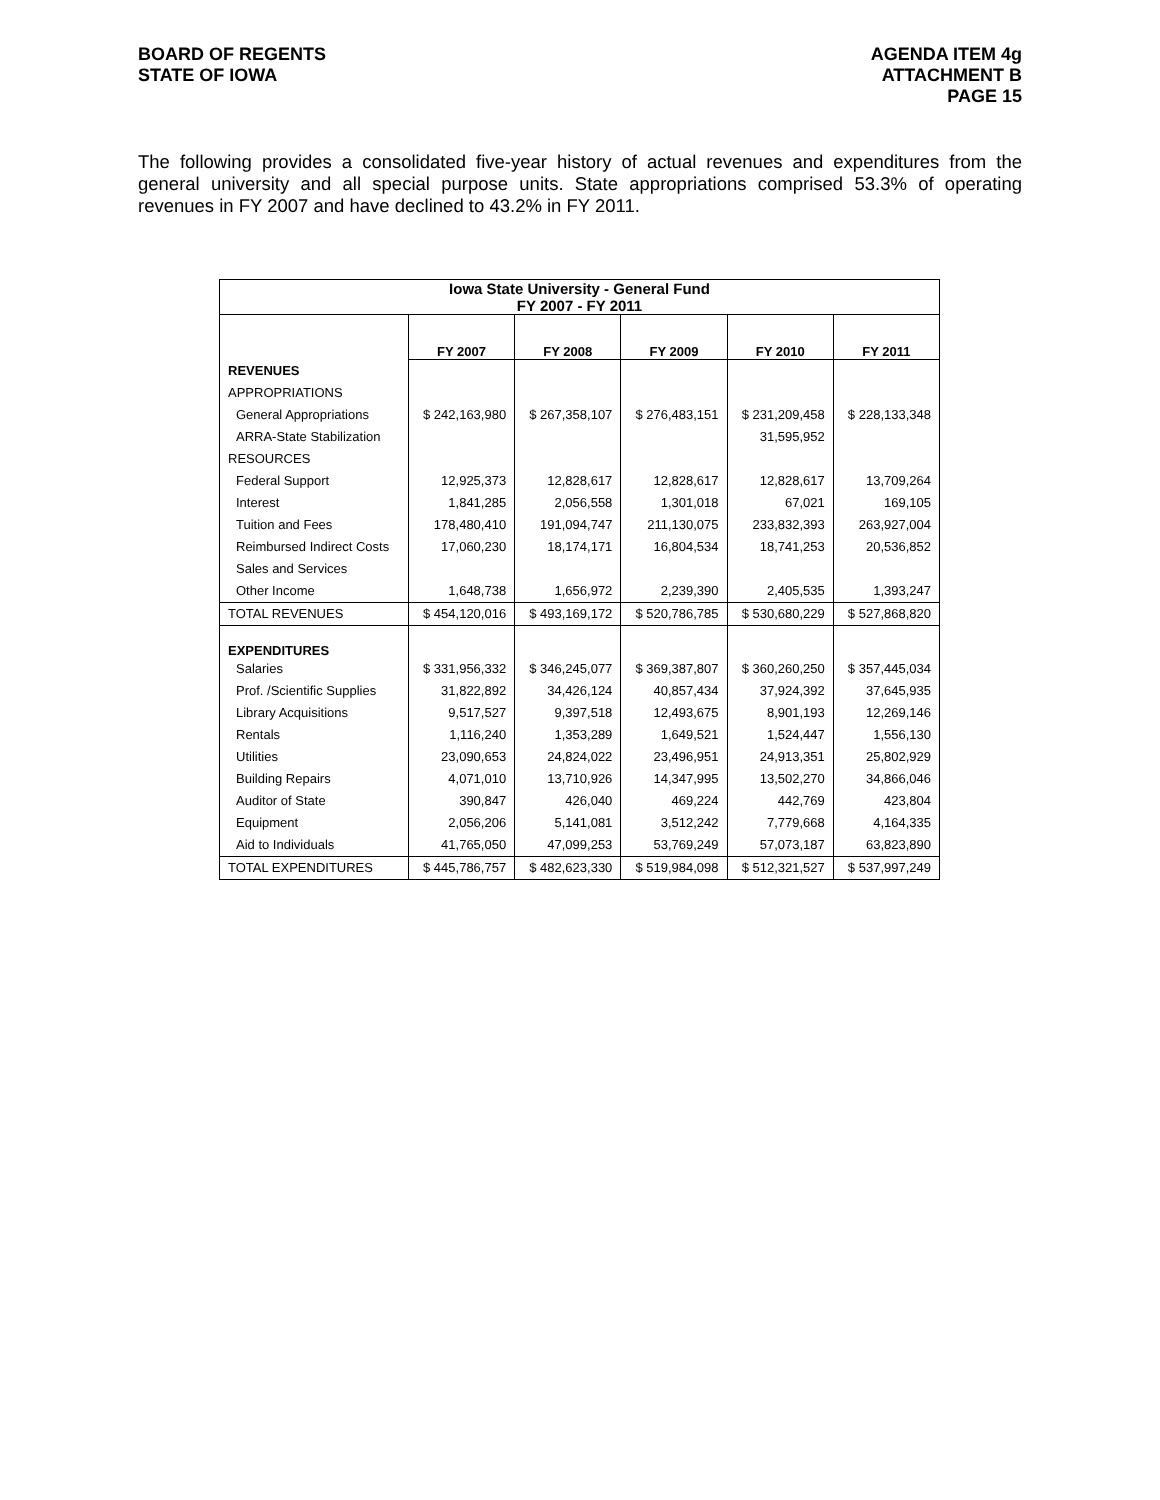BOARD OF REGENTS
STATE OF IOWA
AGENDA ITEM 4g
ATTACHMENT B
PAGE 15
The following provides a consolidated five-year history of actual revenues and expenditures from the general university and all special purpose units. State appropriations comprised 53.3% of operating revenues in FY 2007 and have declined to 43.2% in FY 2011.
| Iowa State University - General Fund FY 2007 - FY 2011 | | | | | |
| | FY 2007 | FY 2008 | FY 2009 | FY 2010 | FY 2011 |
| REVENUES | | | | | |
| APPROPRIATIONS | | | | | |
| General Appropriations | $ 242,163,980 | $ 267,358,107 | $ 276,483,151 | $ 231,209,458 | $ 228,133,348 |
| ARRA-State Stabilization | | | | 31,595,952 | |
| RESOURCES | | | | | |
| Federal Support | 12,925,373 | 12,828,617 | 12,828,617 | 12,828,617 | 13,709,264 |
| Interest | 1,841,285 | 2,056,558 | 1,301,018 | 67,021 | 169,105 |
| Tuition and Fees | 178,480,410 | 191,094,747 | 211,130,075 | 233,832,393 | 263,927,004 |
| Reimbursed Indirect Costs | 17,060,230 | 18,174,171 | 16,804,534 | 18,741,253 | 20,536,852 |
| Sales and Services | | | | | |
| Other Income | 1,648,738 | 1,656,972 | 2,239,390 | 2,405,535 | 1,393,247 |
| TOTAL REVENUES | $ 454,120,016 | $ 493,169,172 | $ 520,786,785 | $ 530,680,229 | $ 527,868,820 |
| EXPENDITURES | | | | | |
| Salaries | $ 331,956,332 | $ 346,245,077 | $ 369,387,807 | $ 360,260,250 | $ 357,445,034 |
| Prof. /Scientific Supplies | 31,822,892 | 34,426,124 | 40,857,434 | 37,924,392 | 37,645,935 |
| Library Acquisitions | 9,517,527 | 9,397,518 | 12,493,675 | 8,901,193 | 12,269,146 |
| Rentals | 1,116,240 | 1,353,289 | 1,649,521 | 1,524,447 | 1,556,130 |
| Utilities | 23,090,653 | 24,824,022 | 23,496,951 | 24,913,351 | 25,802,929 |
| Building Repairs | 4,071,010 | 13,710,926 | 14,347,995 | 13,502,270 | 34,866,046 |
| Auditor of State | 390,847 | 426,040 | 469,224 | 442,769 | 423,804 |
| Equipment | 2,056,206 | 5,141,081 | 3,512,242 | 7,779,668 | 4,164,335 |
| Aid to Individuals | 41,765,050 | 47,099,253 | 53,769,249 | 57,073,187 | 63,823,890 |
| TOTAL EXPENDITURES | $ 445,786,757 | $ 482,623,330 | $ 519,984,098 | $ 512,321,527 | $ 537,997,249 |